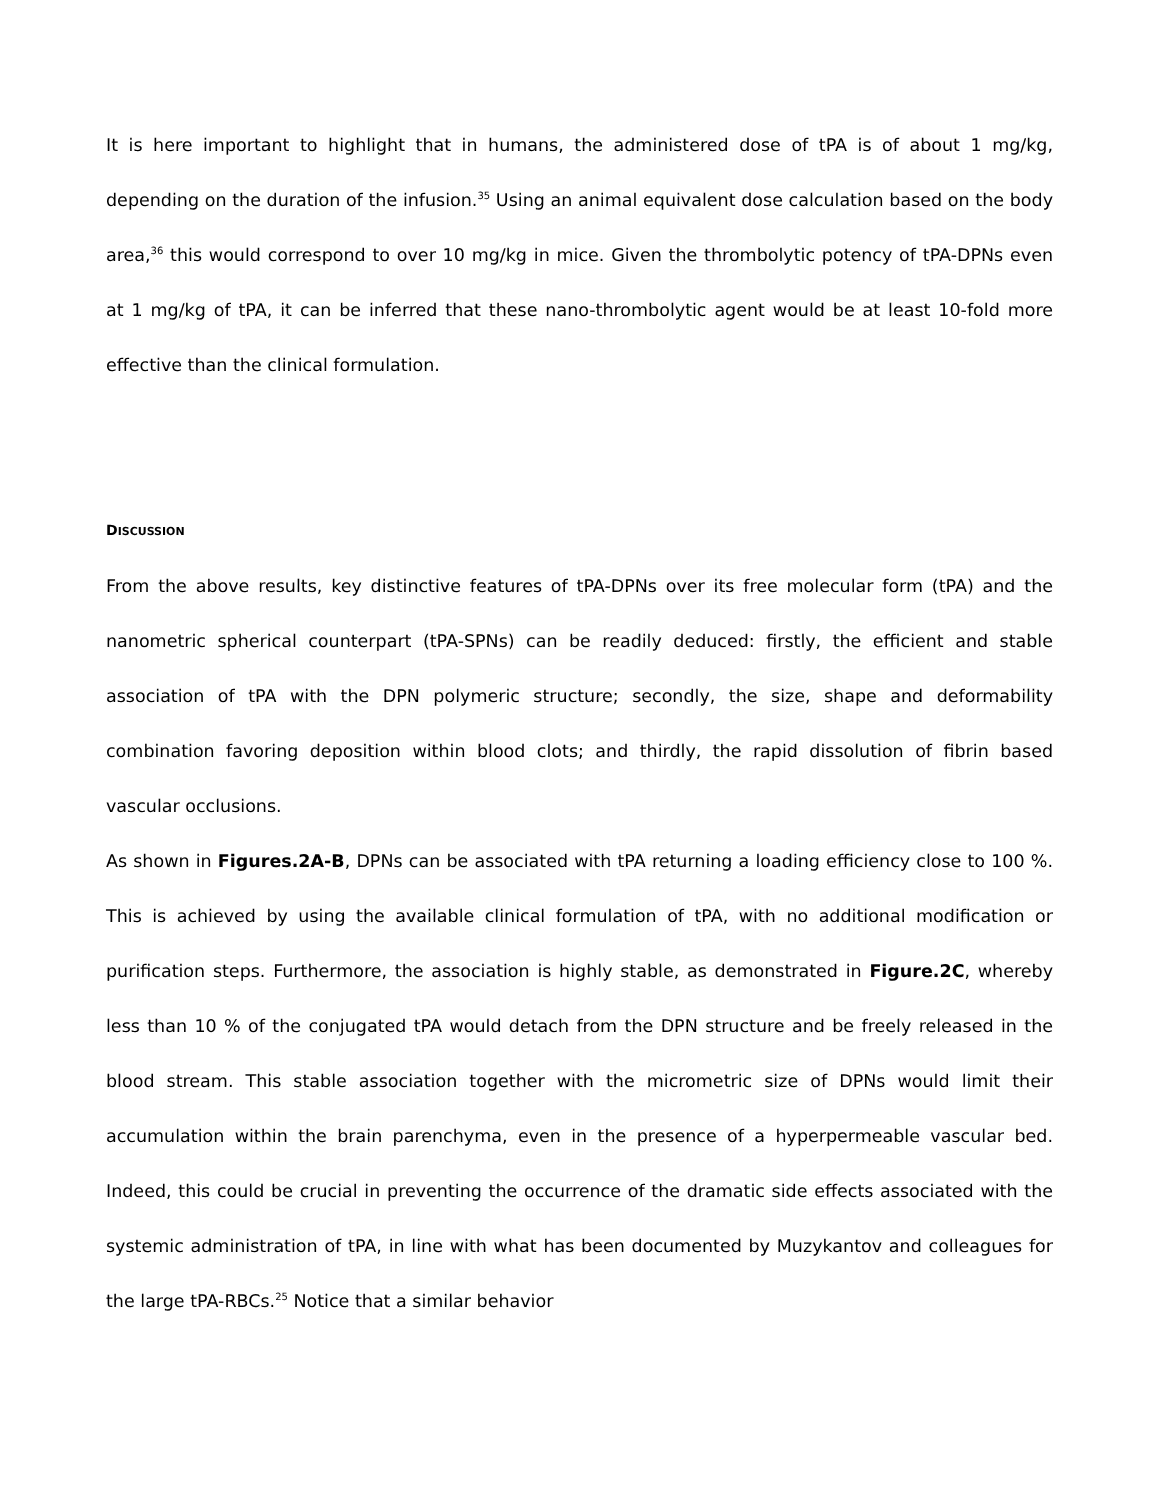It is here important to highlight that in humans, the administered dose of tPA is of about 1 mg/kg, depending on the duration of the infusion.<sup>35</sup> Using an animal equivalent dose calculation based on the body area,<sup>36</sup> this would correspond to over 10 mg/kg in mice. Given the thrombolytic potency of tPA-DPNs even at 1 mg/kg of tPA, it can be inferred that these nano-thrombolytic agent would be at least 10-fold more effective than the clinical formulation.
DISCUSSION
From the above results, key distinctive features of tPA-DPNs over its free molecular form (tPA) and the nanometric spherical counterpart (tPA-SPNs) can be readily deduced: firstly, the efficient and stable association of tPA with the DPN polymeric structure; secondly, the size, shape and deformability combination favoring deposition within blood clots; and thirdly, the rapid dissolution of fibrin based vascular occlusions.
As shown in Figures.2A-B, DPNs can be associated with tPA returning a loading efficiency close to 100 %. This is achieved by using the available clinical formulation of tPA, with no additional modification or purification steps. Furthermore, the association is highly stable, as demonstrated in Figure.2C, whereby less than 10 % of the conjugated tPA would detach from the DPN structure and be freely released in the blood stream. This stable association together with the micrometric size of DPNs would limit their accumulation within the brain parenchyma, even in the presence of a hyperpermeable vascular bed. Indeed, this could be crucial in preventing the occurrence of the dramatic side effects associated with the systemic administration of tPA, in line with what has been documented by Muzykantov and colleagues for the large tPA-RBCs.<sup>25</sup> Notice that a similar behavior